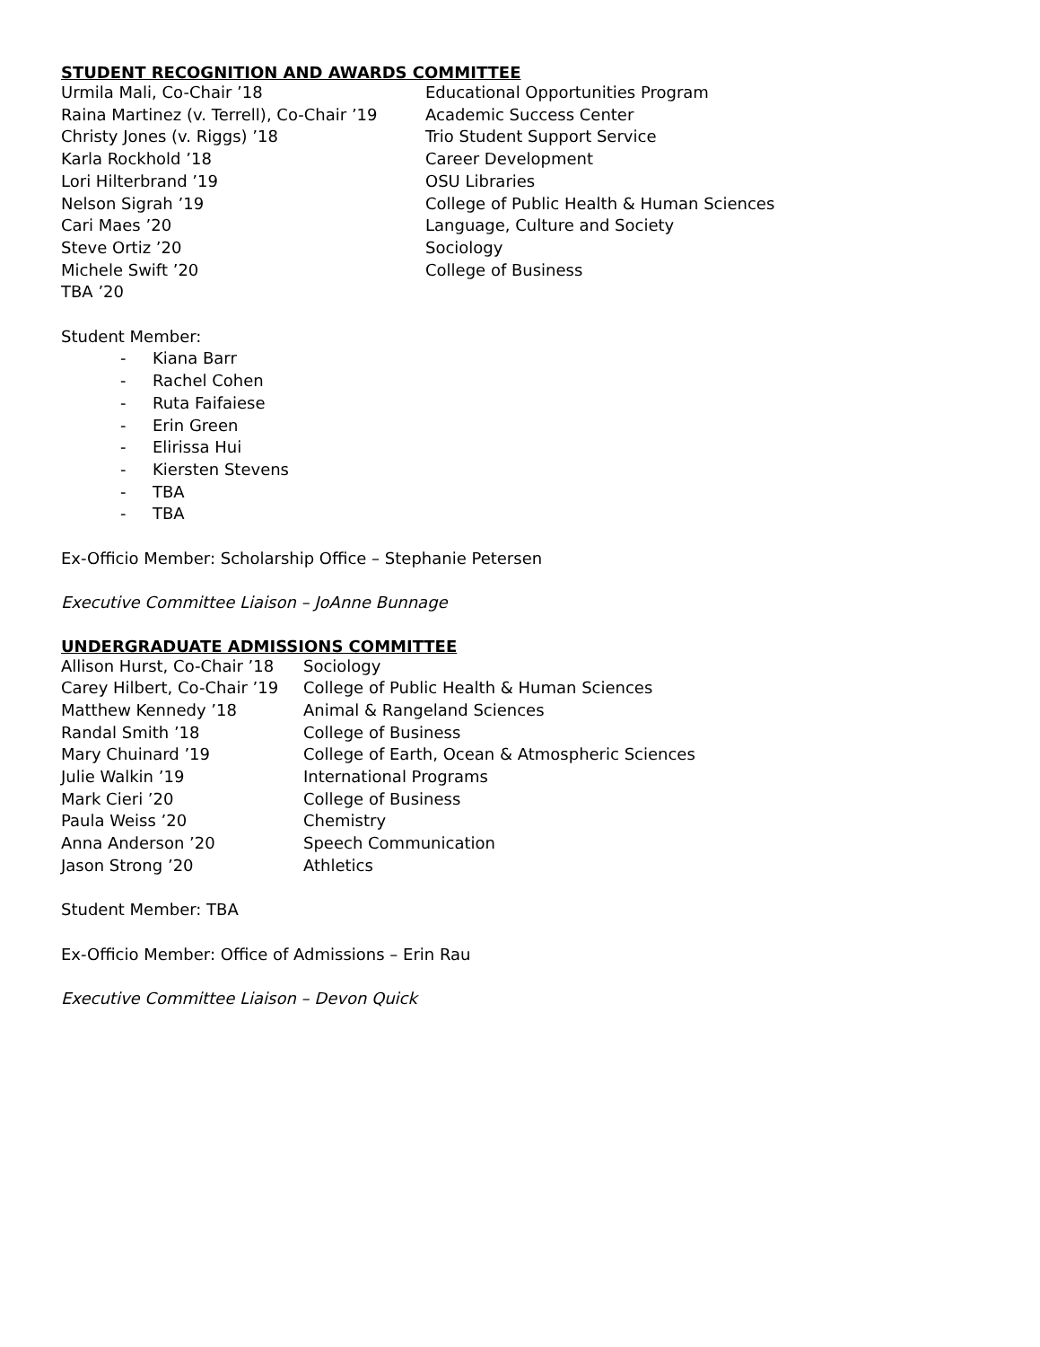STUDENT RECOGNITION AND AWARDS COMMITTEE
| Urmila Mali, Co-Chair ’18 | Educational Opportunities Program |
| Raina Martinez (v. Terrell), Co-Chair ’19 | Academic Success Center |
| Christy Jones (v. Riggs) ’18 | Trio Student Support Service |
| Karla Rockhold ’18 | Career Development |
| Lori Hilterbrand ’19 | OSU Libraries |
| Nelson Sigrah ’19 | College of Public Health & Human Sciences |
| Cari Maes ’20 | Language, Culture and Society |
| Steve Ortiz ’20 | Sociology |
| Michele Swift ’20 | College of Business |
| TBA ’20 | |
Student Member:
- Kiana Barr
- Rachel Cohen
- Ruta Faifaiese
- Erin Green
- Elirissa Hui
- Kiersten Stevens
- TBA
- TBA
Ex-Officio Member: Scholarship Office – Stephanie Petersen
Executive Committee Liaison – JoAnne Bunnage
UNDERGRADUATE ADMISSIONS COMMITTEE
| Allison Hurst, Co-Chair ’18 | Sociology |
| Carey Hilbert, Co-Chair ’19 | College of Public Health & Human Sciences |
| Matthew Kennedy ’18 | Animal & Rangeland Sciences |
| Randal Smith ’18 | College of Business |
| Mary Chuinard ’19 | College of Earth, Ocean & Atmospheric Sciences |
| Julie Walkin ’19 | International Programs |
| Mark Cieri ’20 | College of Business |
| Paula Weiss ’20 | Chemistry |
| Anna Anderson ’20 | Speech Communication |
| Jason Strong ’20 | Athletics |
Student Member: TBA
Ex-Officio Member: Office of Admissions – Erin Rau
Executive Committee Liaison – Devon Quick